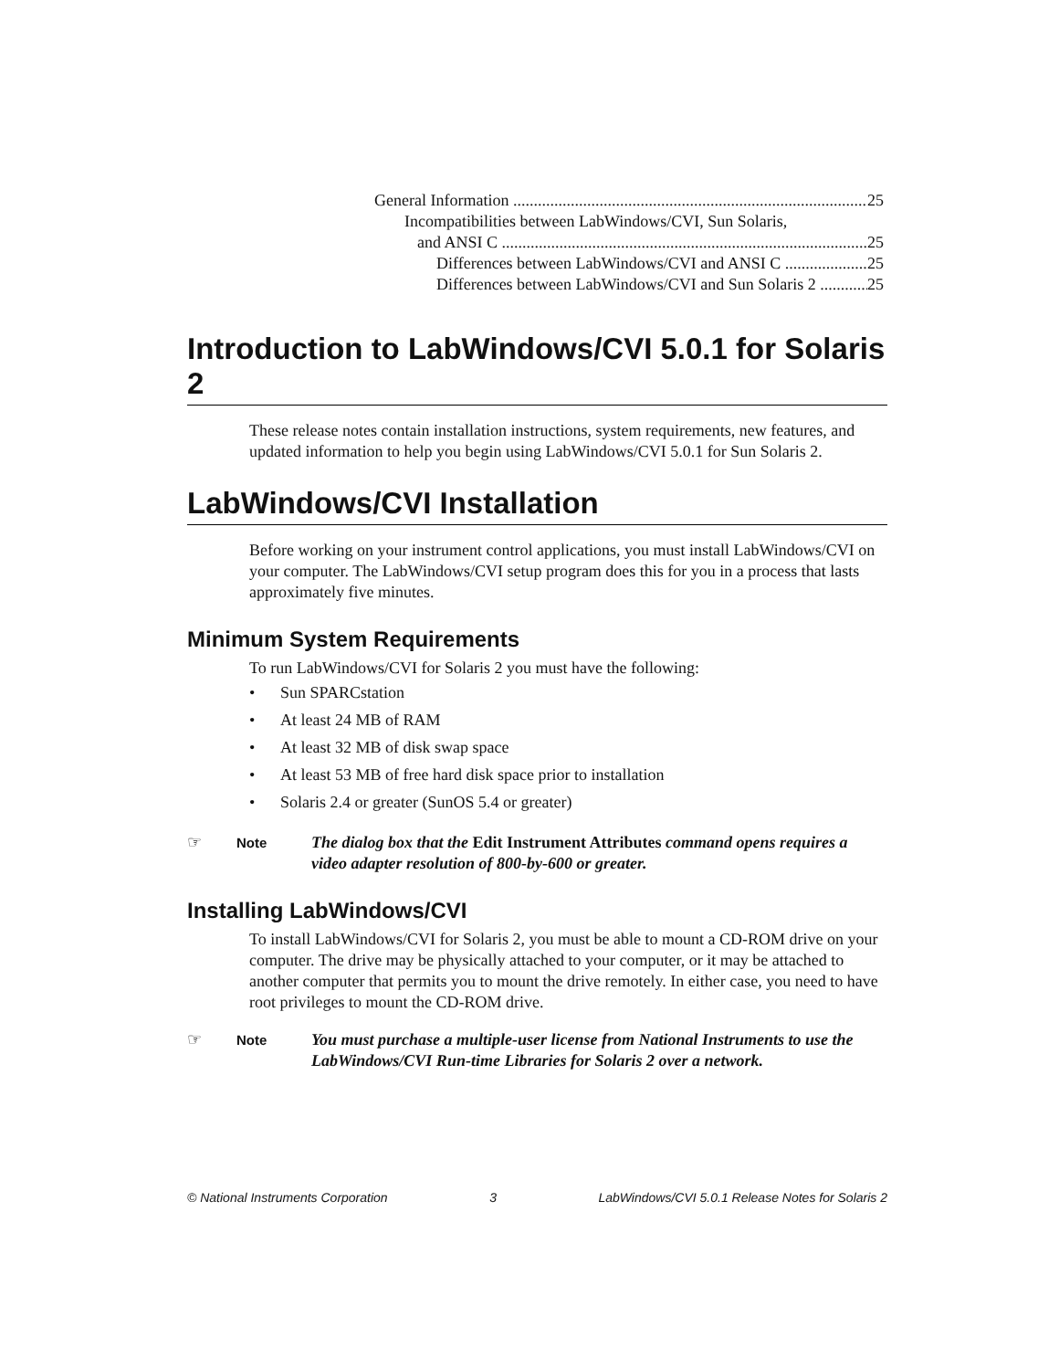General Information 25
Incompatibilities between LabWindows/CVI, Sun Solaris,
and ANSI C 25
Differences between LabWindows/CVI and ANSI C 25
Differences between LabWindows/CVI and Sun Solaris 2 25
Introduction to LabWindows/CVI 5.0.1 for Solaris 2
These release notes contain installation instructions, system requirements, new features, and updated information to help you begin using LabWindows/CVI 5.0.1 for Sun Solaris 2.
LabWindows/CVI Installation
Before working on your instrument control applications, you must install LabWindows/CVI on your computer. The LabWindows/CVI setup program does this for you in a process that lasts approximately five minutes.
Minimum System Requirements
To run LabWindows/CVI for Solaris 2 you must have the following:
• Sun SPARCstation
• At least 24 MB of RAM
• At least 32 MB of disk swap space
• At least 53 MB of free hard disk space prior to installation
• Solaris 2.4 or greater (SunOS 5.4 or greater)
☞ Note The dialog box that the Edit Instrument Attributes command opens requires a video adapter resolution of 800-by-600 or greater.
Installing LabWindows/CVI
To install LabWindows/CVI for Solaris 2, you must be able to mount a CD-ROM drive on your computer. The drive may be physically attached to your computer, or it may be attached to another computer that permits you to mount the drive remotely. In either case, you need to have root privileges to mount the CD-ROM drive.
☞ Note You must purchase a multiple-user license from National Instruments to use the LabWindows/CVI Run-time Libraries for Solaris 2 over a network.
© National Instruments Corporation 3 LabWindows/CVI 5.0.1 Release Notes for Solaris 2